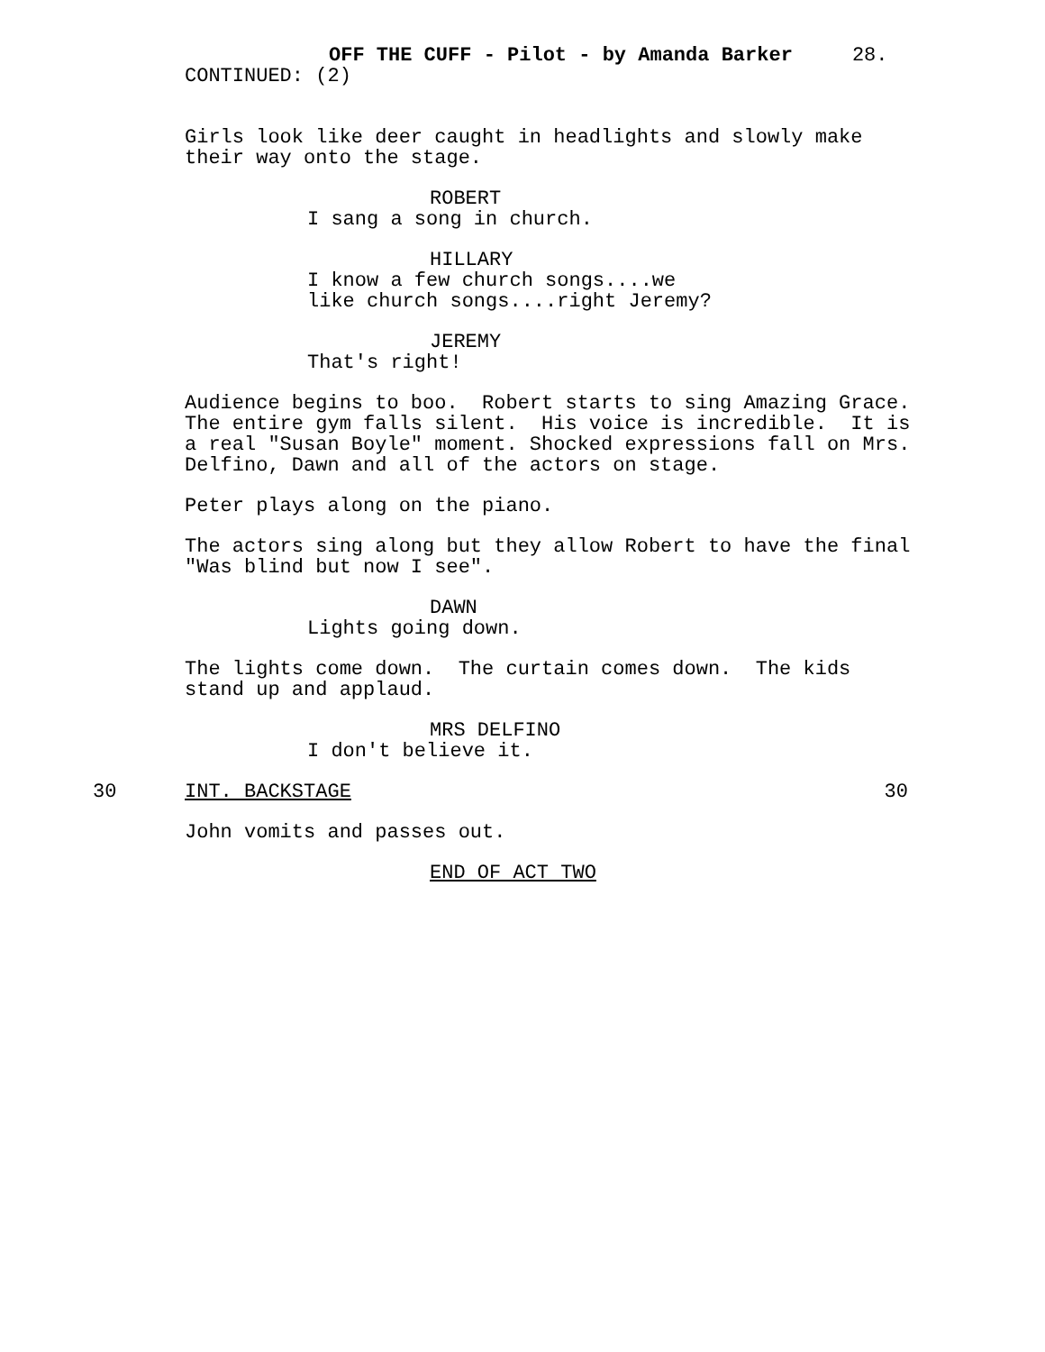OFF THE CUFF - Pilot - by Amanda Barker 28.
CONTINUED: (2)
Girls look like deer caught in headlights and slowly make their way onto the stage.
ROBERT
I sang a song in church.
HILLARY
I know a few church songs....we like church songs....right Jeremy?
JEREMY
That's right!
Audience begins to boo. Robert starts to sing Amazing Grace. The entire gym falls silent. His voice is incredible. It is a real "Susan Boyle" moment. Shocked expressions fall on Mrs. Delfino, Dawn and all of the actors on stage.
Peter plays along on the piano.
The actors sing along but they allow Robert to have the final "Was blind but now I see".
DAWN
Lights going down.
The lights come down. The curtain comes down. The kids stand up and applaud.
MRS DELFINO
I don't believe it.
30 INT. BACKSTAGE 30
John vomits and passes out.
END OF ACT TWO